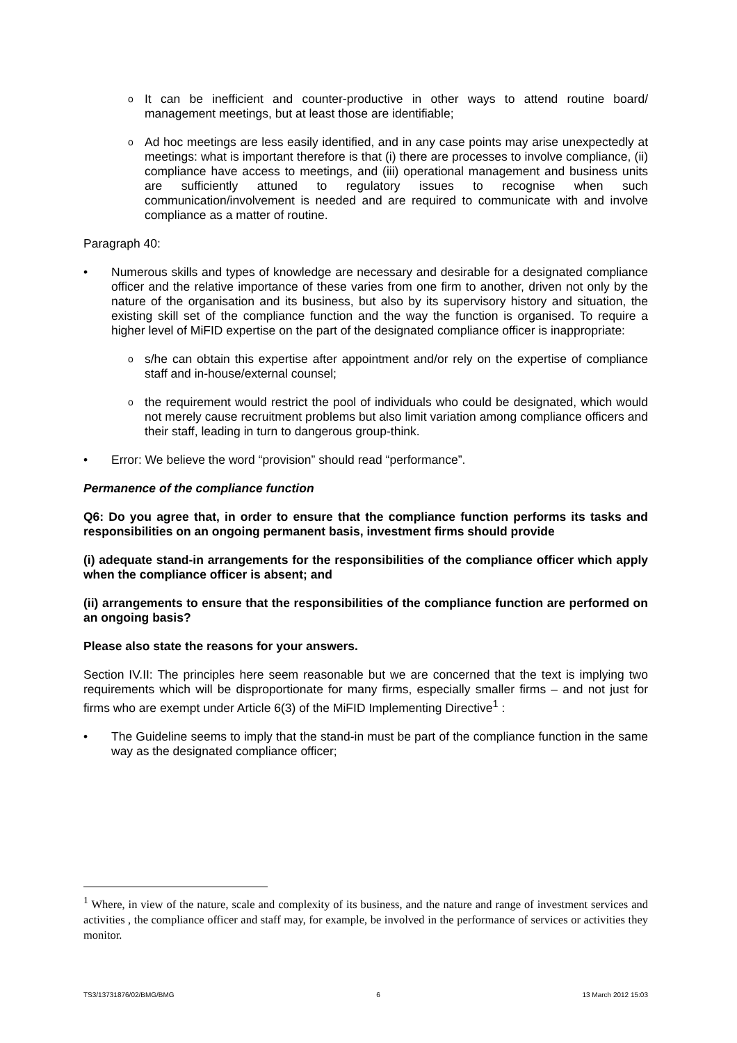o
It can be inefficient and counter-productive in other ways to attend routine board/ management meetings, but at least those are identifiable;
o
Ad hoc meetings are less easily identified, and in any case points may arise unexpectedly at meetings: what is important therefore is that (i) there are processes to involve compliance, (ii) compliance have access to meetings, and (iii) operational management and business units are sufficiently attuned to regulatory issues to recognise when such communication/involvement is needed and are required to communicate with and involve compliance as a matter of routine.
Paragraph 40:
• Numerous skills and types of knowledge are necessary and desirable for a designated compliance officer and the relative importance of these varies from one firm to another, driven not only by the nature of the organisation and its business, but also by its supervisory history and situation, the existing skill set of the compliance function and the way the function is organised. To require a higher level of MiFID expertise on the part of the designated compliance officer is inappropriate:
o
s/he can obtain this expertise after appointment and/or rely on the expertise of compliance staff and in-house/external counsel;
o
the requirement would restrict the pool of individuals who could be designated, which would not merely cause recruitment problems but also limit variation among compliance officers and their staff, leading in turn to dangerous group-think.
• Error: We believe the word “provision” should read “performance”.
Permanence of the compliance function
Q6: Do you agree that, in order to ensure that the compliance function performs its tasks and responsibilities on an ongoing permanent basis, investment firms should provide
(i) adequate stand-in arrangements for the responsibilities of the compliance officer which apply when the compliance officer is absent; and
(ii) arrangements to ensure that the responsibilities of the compliance function are performed on an ongoing basis?
Please also state the reasons for your answers.
Section IV.II: The principles here seem reasonable but we are concerned that the text is implying two requirements which will be disproportionate for many firms, especially smaller firms – and not just for firms who are exempt under Article 6(3) of the MiFID Implementing Directive<sup>1</sup> :
• The Guideline seems to imply that the stand-in must be part of the compliance function in the same way as the designated compliance officer;
<sup>1</sup> Where, in view of the nature, scale and complexity of its business, and the nature and range of investment services and activities , the compliance officer and staff may, for example, be involved in the performance of services or activities they monitor.
TS3/13731876/02/BMG/BMG 6 13 March 2012 15:03